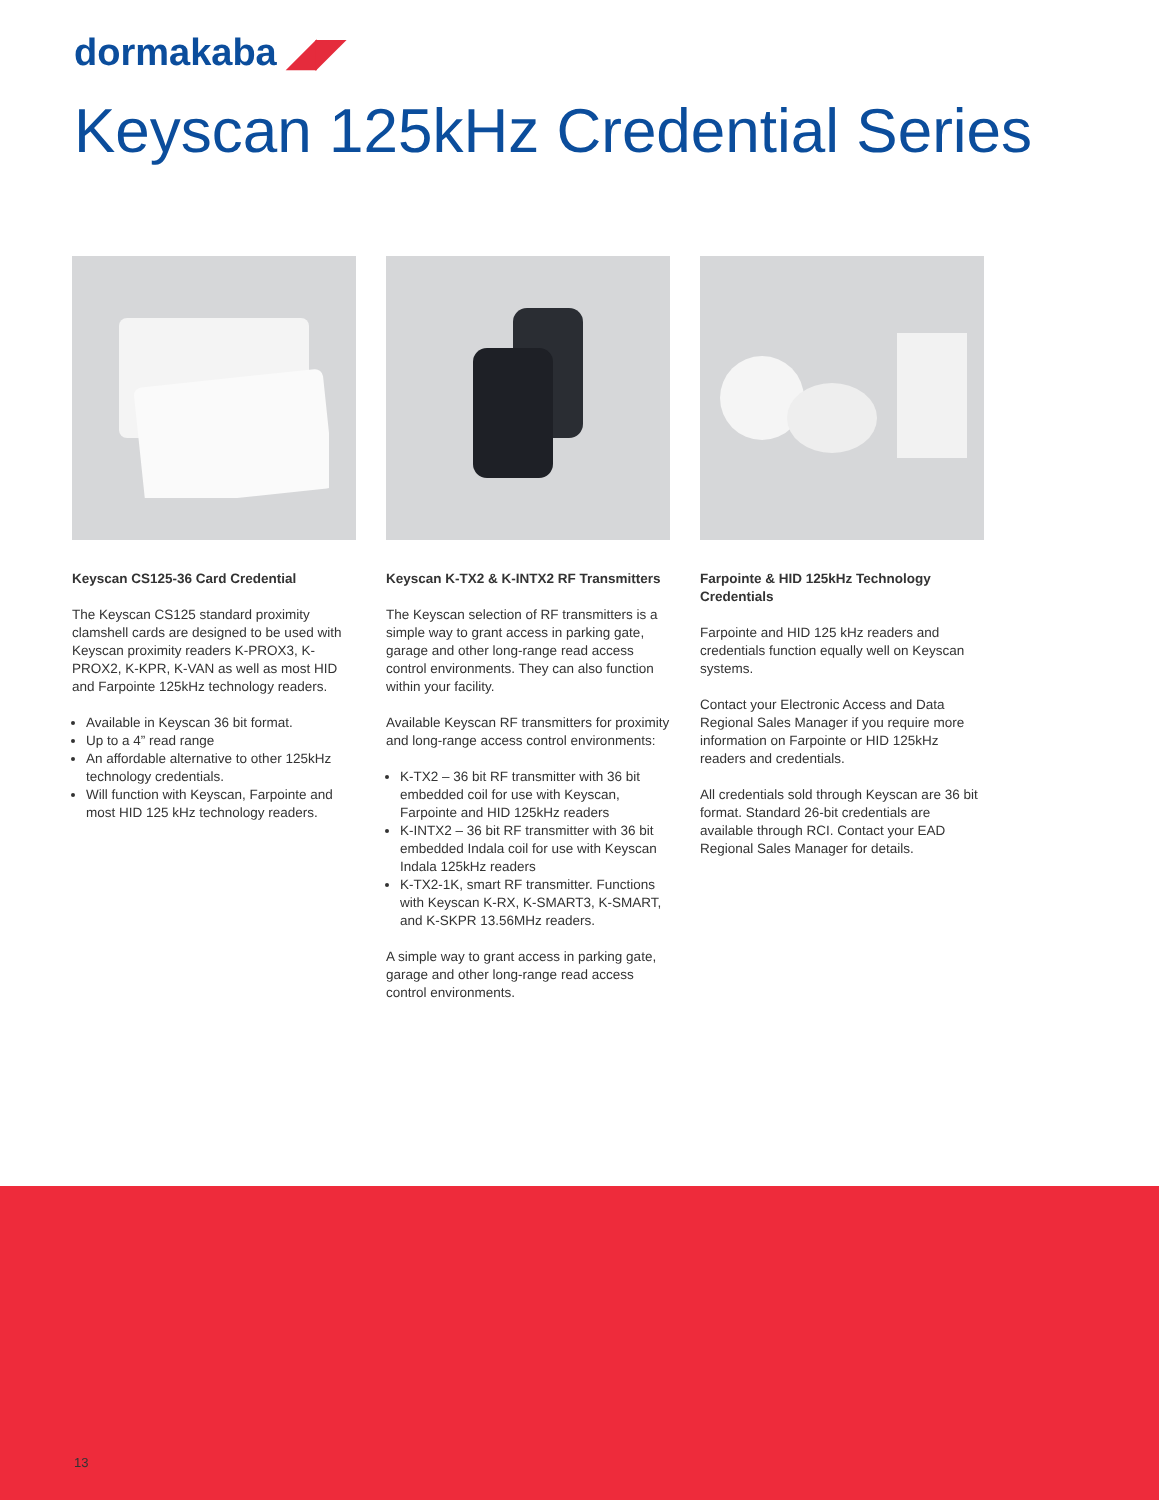dormakaba ◢◤
Keyscan 125kHz Credential Series
Keyscan CS125-36 Card Credential
The Keyscan CS125 standard proximity clamshell cards are designed to be used with Keyscan proximity readers K-PROX3, K-PROX2, K-KPR, K-VAN as well as most HID and Farpointe 125kHz technology readers.
Available in Keyscan 36 bit format.
Up to a 4” read range
An affordable alternative to other 125kHz technology credentials.
Will function with Keyscan, Farpointe and most HID 125 kHz technology readers.
Keyscan K-TX2 & K-INTX2 RF Transmitters
The Keyscan selection of RF transmitters is a simple way to grant access in parking gate, garage and other long-range read access control environments. They can also function within your facility.
Available Keyscan RF transmitters for proximity and long-range access control environments:
K-TX2 – 36 bit RF transmitter with 36 bit embedded coil for use with Keyscan, Farpointe and HID 125kHz readers
K-INTX2 – 36 bit RF transmitter with 36 bit embedded Indala coil for use with Keyscan Indala 125kHz readers
K-TX2-1K, smart RF transmitter. Functions with Keyscan K-RX, K-SMART3, K-SMART, and K-SKPR 13.56MHz readers.
A simple way to grant access in parking gate, garage and other long-range read access control environments.
Farpointe & HID 125kHz Technology Credentials
Farpointe and HID 125 kHz readers and credentials function equally well on Keyscan systems.
Contact your Electronic Access and Data Regional Sales Manager if you require more information on Farpointe or HID 125kHz readers and credentials.
All credentials sold through Keyscan are 36 bit format. Standard 26-bit credentials are available through RCI. Contact your EAD Regional Sales Manager for details.
13